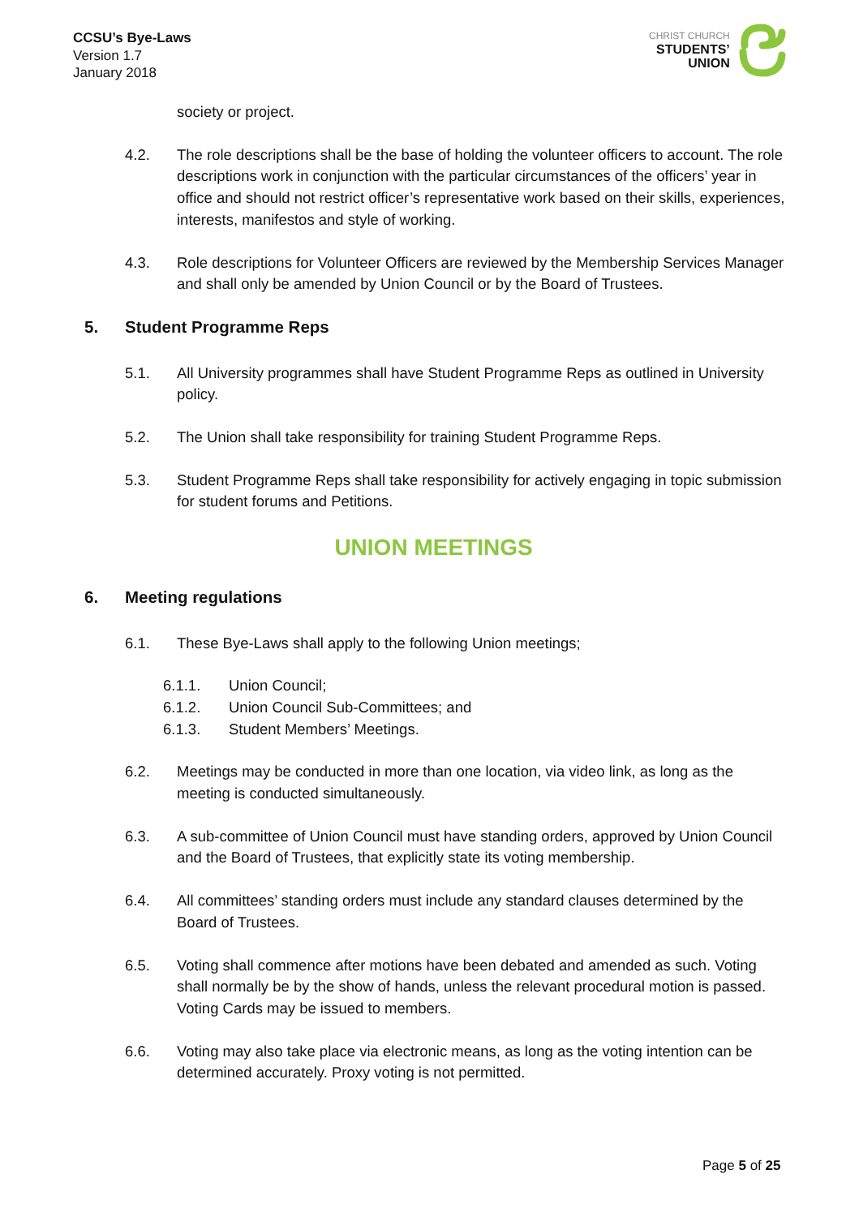CCSU’s Bye-Laws
Version 1.7
January 2018
CHRIST CHURCH
STUDENTS’
UNION
society or project.
4.2. The role descriptions shall be the base of holding the volunteer officers to account. The role descriptions work in conjunction with the particular circumstances of the officers’ year in office and should not restrict officer’s representative work based on their skills, experiences, interests, manifestos and style of working.
4.3. Role descriptions for Volunteer Officers are reviewed by the Membership Services Manager and shall only be amended by Union Council or by the Board of Trustees.
5. Student Programme Reps
5.1. All University programmes shall have Student Programme Reps as outlined in University policy.
5.2. The Union shall take responsibility for training Student Programme Reps.
5.3. Student Programme Reps shall take responsibility for actively engaging in topic submission for student forums and Petitions.
UNION MEETINGS
6. Meeting regulations
6.1. These Bye-Laws shall apply to the following Union meetings;
6.1.1. Union Council;
6.1.2. Union Council Sub-Committees; and
6.1.3. Student Members’ Meetings.
6.2. Meetings may be conducted in more than one location, via video link, as long as the meeting is conducted simultaneously.
6.3. A sub-committee of Union Council must have standing orders, approved by Union Council and the Board of Trustees, that explicitly state its voting membership.
6.4. All committees’ standing orders must include any standard clauses determined by the Board of Trustees.
6.5. Voting shall commence after motions have been debated and amended as such. Voting shall normally be by the show of hands, unless the relevant procedural motion is passed. Voting Cards may be issued to members.
6.6. Voting may also take place via electronic means, as long as the voting intention can be determined accurately. Proxy voting is not permitted.
Page 5 of 25